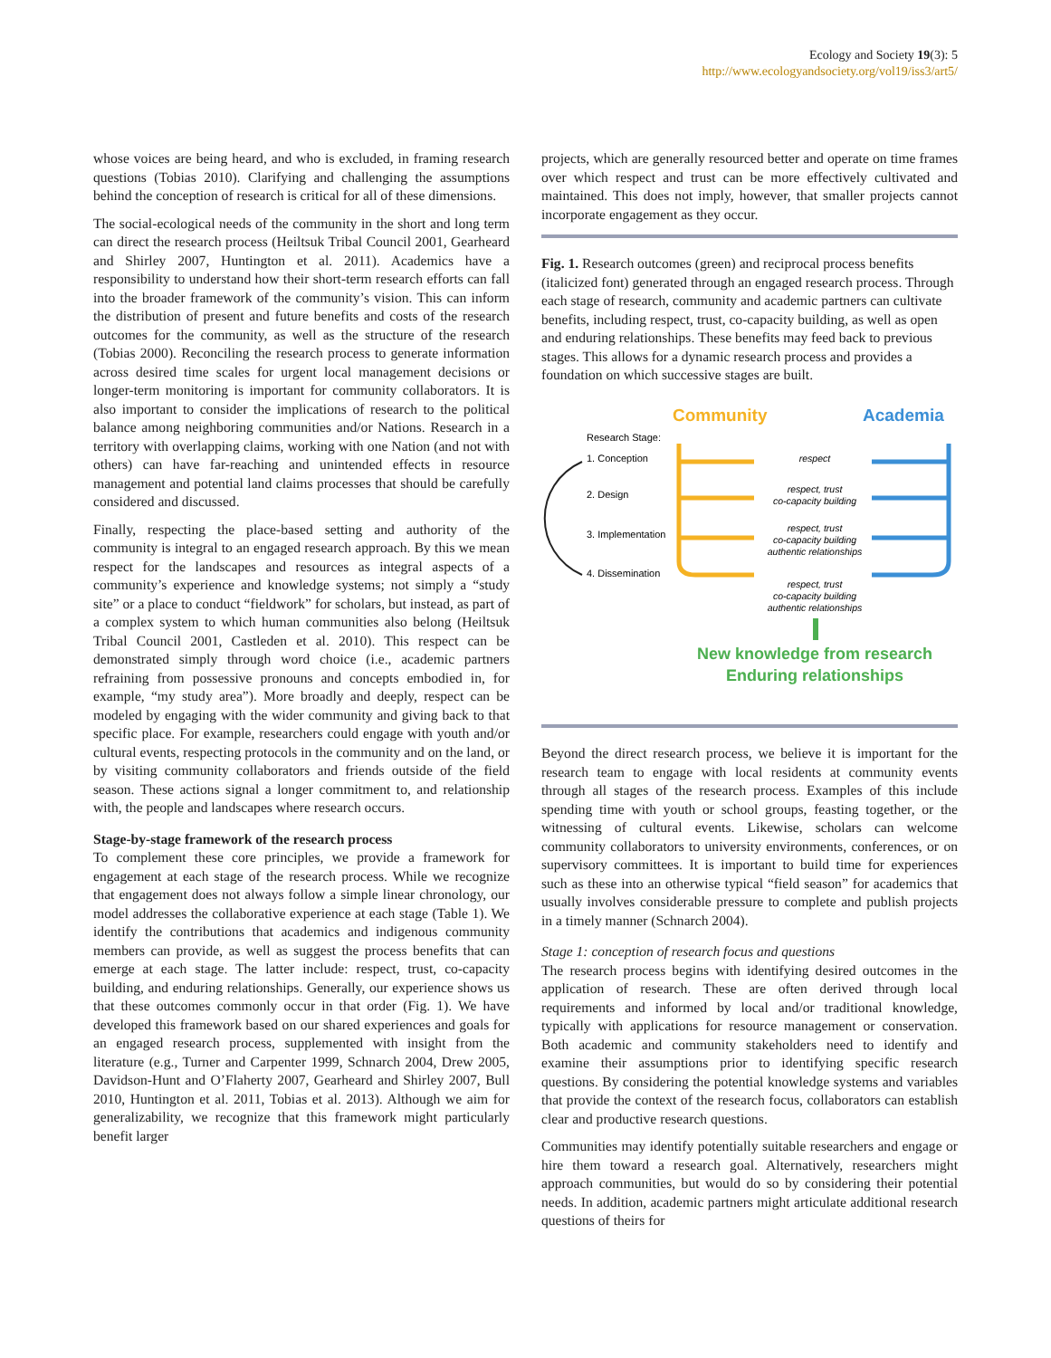Ecology and Society 19(3): 5
http://www.ecologyandsociety.org/vol19/iss3/art5/
whose voices are being heard, and who is excluded, in framing research questions (Tobias 2010). Clarifying and challenging the assumptions behind the conception of research is critical for all of these dimensions.
The social-ecological needs of the community in the short and long term can direct the research process (Heiltsuk Tribal Council 2001, Gearheard and Shirley 2007, Huntington et al. 2011). Academics have a responsibility to understand how their short-term research efforts can fall into the broader framework of the community’s vision. This can inform the distribution of present and future benefits and costs of the research outcomes for the community, as well as the structure of the research (Tobias 2000). Reconciling the research process to generate information across desired time scales for urgent local management decisions or longer-term monitoring is important for community collaborators. It is also important to consider the implications of research to the political balance among neighboring communities and/or Nations. Research in a territory with overlapping claims, working with one Nation (and not with others) can have far-reaching and unintended effects in resource management and potential land claims processes that should be carefully considered and discussed.
Finally, respecting the place-based setting and authority of the community is integral to an engaged research approach. By this we mean respect for the landscapes and resources as integral aspects of a community’s experience and knowledge systems; not simply a “study site” or a place to conduct “fieldwork” for scholars, but instead, as part of a complex system to which human communities also belong (Heiltsuk Tribal Council 2001, Castleden et al. 2010). This respect can be demonstrated simply through word choice (i.e., academic partners refraining from possessive pronouns and concepts embodied in, for example, “my study area”). More broadly and deeply, respect can be modeled by engaging with the wider community and giving back to that specific place. For example, researchers could engage with youth and/or cultural events, respecting protocols in the community and on the land, or by visiting community collaborators and friends outside of the field season. These actions signal a longer commitment to, and relationship with, the people and landscapes where research occurs.
Stage-by-stage framework of the research process
To complement these core principles, we provide a framework for engagement at each stage of the research process. While we recognize that engagement does not always follow a simple linear chronology, our model addresses the collaborative experience at each stage (Table 1). We identify the contributions that academics and indigenous community members can provide, as well as suggest the process benefits that can emerge at each stage. The latter include: respect, trust, co-capacity building, and enduring relationships. Generally, our experience shows us that these outcomes commonly occur in that order (Fig. 1). We have developed this framework based on our shared experiences and goals for an engaged research process, supplemented with insight from the literature (e.g., Turner and Carpenter 1999, Schnarch 2004, Drew 2005, Davidson-Hunt and O’Flaherty 2007, Gearheard and Shirley 2007, Bull 2010, Huntington et al. 2011, Tobias et al. 2013). Although we aim for generalizability, we recognize that this framework might particularly benefit larger
projects, which are generally resourced better and operate on time frames over which respect and trust can be more effectively cultivated and maintained. This does not imply, however, that smaller projects cannot incorporate engagement as they occur.
Fig. 1. Research outcomes (green) and reciprocal process benefits (italicized font) generated through an engaged research process. Through each stage of research, community and academic partners can cultivate benefits, including respect, trust, co-capacity building, as well as open and enduring relationships. These benefits may feed back to previous stages. This allows for a dynamic research process and provides a foundation on which successive stages are built.
Community
Academia
Research Stage:
1. Conception
2. Design
3. Implementation
4. Dissemination
respect
respect, trust
co-capacity building
respect, trust
co-capacity building
authentic relationships
respect, trust
co-capacity building
authentic relationships
New knowledge from research
Enduring relationships
Beyond the direct research process, we believe it is important for the research team to engage with local residents at community events through all stages of the research process. Examples of this include spending time with youth or school groups, feasting together, or the witnessing of cultural events. Likewise, scholars can welcome community collaborators to university environments, conferences, or on supervisory committees. It is important to build time for experiences such as these into an otherwise typical “field season” for academics that usually involves considerable pressure to complete and publish projects in a timely manner (Schnarch 2004).
Stage 1: conception of research focus and questions
The research process begins with identifying desired outcomes in the application of research. These are often derived through local requirements and informed by local and/or traditional knowledge, typically with applications for resource management or conservation. Both academic and community stakeholders need to identify and examine their assumptions prior to identifying specific research questions. By considering the potential knowledge systems and variables that provide the context of the research focus, collaborators can establish clear and productive research questions.
Communities may identify potentially suitable researchers and engage or hire them toward a research goal. Alternatively, researchers might approach communities, but would do so by considering their potential needs. In addition, academic partners might articulate additional research questions of theirs for